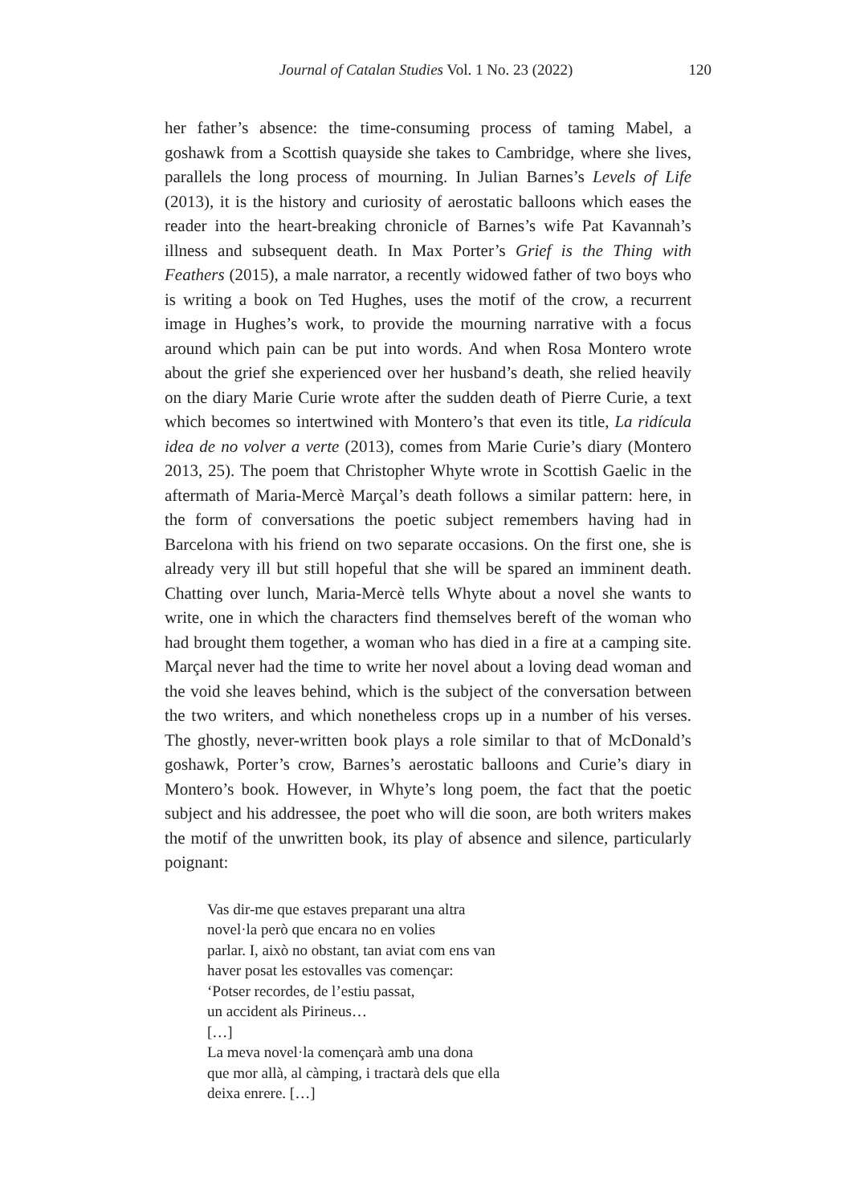Journal of Catalan Studies Vol. 1 No. 23 (2022) 120
her father’s absence: the time-consuming process of taming Mabel, a goshawk from a Scottish quayside she takes to Cambridge, where she lives, parallels the long process of mourning. In Julian Barnes’s Levels of Life (2013), it is the history and curiosity of aerostatic balloons which eases the reader into the heart-breaking chronicle of Barnes’s wife Pat Kavannah’s illness and subsequent death. In Max Porter’s Grief is the Thing with Feathers (2015), a male narrator, a recently widowed father of two boys who is writing a book on Ted Hughes, uses the motif of the crow, a recurrent image in Hughes’s work, to provide the mourning narrative with a focus around which pain can be put into words. And when Rosa Montero wrote about the grief she experienced over her husband’s death, she relied heavily on the diary Marie Curie wrote after the sudden death of Pierre Curie, a text which becomes so intertwined with Montero’s that even its title, La ridícula idea de no volver a verte (2013), comes from Marie Curie’s diary (Montero 2013, 25). The poem that Christopher Whyte wrote in Scottish Gaelic in the aftermath of Maria-Mercè Marçal’s death follows a similar pattern: here, in the form of conversations the poetic subject remembers having had in Barcelona with his friend on two separate occasions. On the first one, she is already very ill but still hopeful that she will be spared an imminent death. Chatting over lunch, Maria-Mercè tells Whyte about a novel she wants to write, one in which the characters find themselves bereft of the woman who had brought them together, a woman who has died in a fire at a camping site. Marçal never had the time to write her novel about a loving dead woman and the void she leaves behind, which is the subject of the conversation between the two writers, and which nonetheless crops up in a number of his verses. The ghostly, never-written book plays a role similar to that of McDonald’s goshawk, Porter’s crow, Barnes’s aerostatic balloons and Curie’s diary in Montero’s book. However, in Whyte’s long poem, the fact that the poetic subject and his addressee, the poet who will die soon, are both writers makes the motif of the unwritten book, its play of absence and silence, particularly poignant:
Vas dir-me que estaves preparant una altra
novel·la però que encara no en volies
parlar. I, això no obstant, tan aviat com ens van
haver posat les estovalles vas començar:
‘Potser recordes, de l’estiu passat,
un accident als Pirineus…
[…]
La meva novel·la començarà amb una dona
que mor allà, al càmping, i tractarà dels que ella
deixa enrere. […]